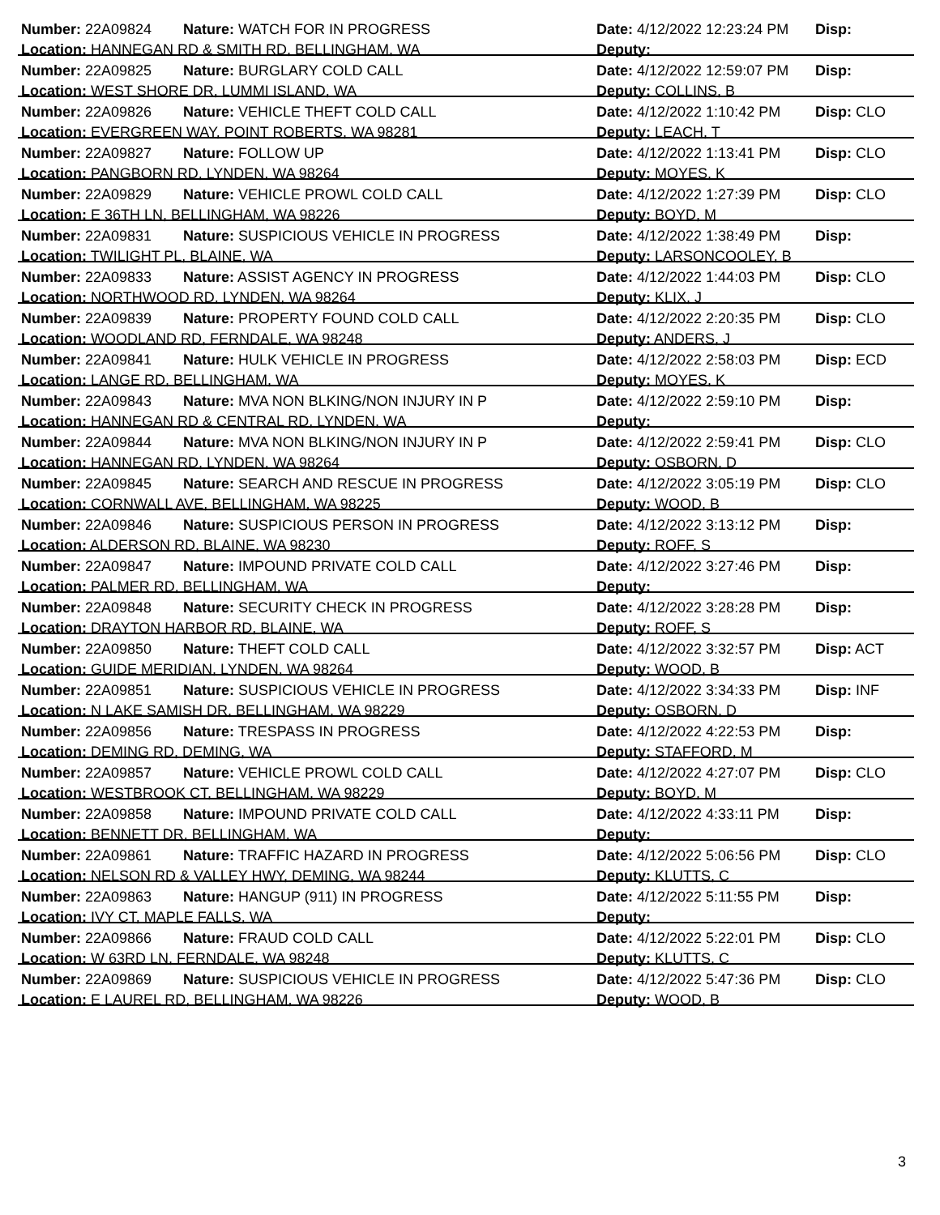Number: 22A09824 Nature: WATCH FOR IN PROGRESS Date: 4/12/2022 12:23:24 PM
Disp:
Location: HANNEGAN RD & SMITH RD, BELLINGHAM, WA Deputy:
Number: 22A09825 Nature: BURGLARY COLD CALL Date: 4/12/2022 12:59:07 PM
Disp:
Location: WEST SHORE DR, LUMMI ISLAND, WA Deputy: COLLINS, B
Number: 22A09826 Nature: VEHICLE THEFT COLD CALL Date: 4/12/2022 1:10:42 PM
Disp: CLO
Location: EVERGREEN WAY, POINT ROBERTS, WA 98281 Deputy: LEACH, T
Number: 22A09827 Nature: FOLLOW UP Date: 4/12/2022 1:13:41 PM
Disp: CLO
Location: PANGBORN RD, LYNDEN, WA 98264 Deputy: MOYES, K
Number: 22A09829 Nature: VEHICLE PROWL COLD CALL Date: 4/12/2022 1:27:39 PM
Disp: CLO
Location: E 36TH LN, BELLINGHAM, WA 98226 Deputy: BOYD, M
Number: 22A09831 Nature: SUSPICIOUS VEHICLE IN PROGRESS Date: 4/12/2022 1:38:49 PM
Disp:
Location: TWILIGHT PL, BLAINE, WA Deputy: LARSONCOOLEY, B
Number: 22A09833 Nature: ASSIST AGENCY IN PROGRESS Date: 4/12/2022 1:44:03 PM
Disp: CLO
Location: NORTHWOOD RD, LYNDEN, WA 98264 Deputy: KLIX, J
Number: 22A09839 Nature: PROPERTY FOUND COLD CALL Date: 4/12/2022 2:20:35 PM
Disp: CLO
Location: WOODLAND RD, FERNDALE, WA 98248 Deputy: ANDERS, J
Number: 22A09841 Nature: HULK VEHICLE IN PROGRESS Date: 4/12/2022 2:58:03 PM
Disp: ECD
Location: LANGE RD, BELLINGHAM, WA Deputy: MOYES, K
Number: 22A09843 Nature: MVA NON BLKING/NON INJURY IN P Date: 4/12/2022 2:59:10 PM
Disp:
Location: HANNEGAN RD & CENTRAL RD, LYNDEN, WA Deputy:
Number: 22A09844 Nature: MVA NON BLKING/NON INJURY IN P Date: 4/12/2022 2:59:41 PM
Disp: CLO
Location: HANNEGAN RD, LYNDEN, WA 98264 Deputy: OSBORN, D
Number: 22A09845 Nature: SEARCH AND RESCUE IN PROGRESS Date: 4/12/2022 3:05:19 PM
Disp: CLO
Location: CORNWALL AVE, BELLINGHAM, WA 98225 Deputy: WOOD, B
Number: 22A09846 Nature: SUSPICIOUS PERSON IN PROGRESS Date: 4/12/2022 3:13:12 PM
Disp:
Location: ALDERSON RD, BLAINE, WA 98230 Deputy: ROFF, S
Number: 22A09847 Nature: IMPOUND PRIVATE COLD CALL Date: 4/12/2022 3:27:46 PM
Disp:
Location: PALMER RD, BELLINGHAM, WA Deputy:
Number: 22A09848 Nature: SECURITY CHECK IN PROGRESS Date: 4/12/2022 3:28:28 PM
Disp:
Location: DRAYTON HARBOR RD, BLAINE, WA Deputy: ROFF, S
Number: 22A09850 Nature: THEFT COLD CALL Date: 4/12/2022 3:32:57 PM
Disp: ACT
Location: GUIDE MERIDIAN, LYNDEN, WA 98264 Deputy: WOOD, B
Number: 22A09851 Nature: SUSPICIOUS VEHICLE IN PROGRESS Date: 4/12/2022 3:34:33 PM
Disp: INF
Location: N LAKE SAMISH DR, BELLINGHAM, WA 98229 Deputy: OSBORN, D
Number: 22A09856 Nature: TRESPASS IN PROGRESS Date: 4/12/2022 4:22:53 PM
Disp:
Location: DEMING RD, DEMING, WA Deputy: STAFFORD, M
Number: 22A09857 Nature: VEHICLE PROWL COLD CALL Date: 4/12/2022 4:27:07 PM
Disp: CLO
Location: WESTBROOK CT, BELLINGHAM, WA 98229 Deputy: BOYD, M
Number: 22A09858 Nature: IMPOUND PRIVATE COLD CALL Date: 4/12/2022 4:33:11 PM
Disp:
Location: BENNETT DR, BELLINGHAM, WA Deputy:
Number: 22A09861 Nature: TRAFFIC HAZARD IN PROGRESS Date: 4/12/2022 5:06:56 PM
Disp: CLO
Location: NELSON RD & VALLEY HWY, DEMING, WA 98244 Deputy: KLUTTS, C
Number: 22A09863 Nature: HANGUP (911) IN PROGRESS Date: 4/12/2022 5:11:55 PM
Disp:
Location: IVY CT, MAPLE FALLS, WA Deputy:
Number: 22A09866 Nature: FRAUD COLD CALL Date: 4/12/2022 5:22:01 PM
Disp: CLO
Location: W 63RD LN, FERNDALE, WA 98248 Deputy: KLUTTS, C
Number: 22A09869 Nature: SUSPICIOUS VEHICLE IN PROGRESS Date: 4/12/2022 5:47:36 PM
Disp: CLO
Location: E LAUREL RD, BELLINGHAM, WA 98226 Deputy: WOOD, B
3